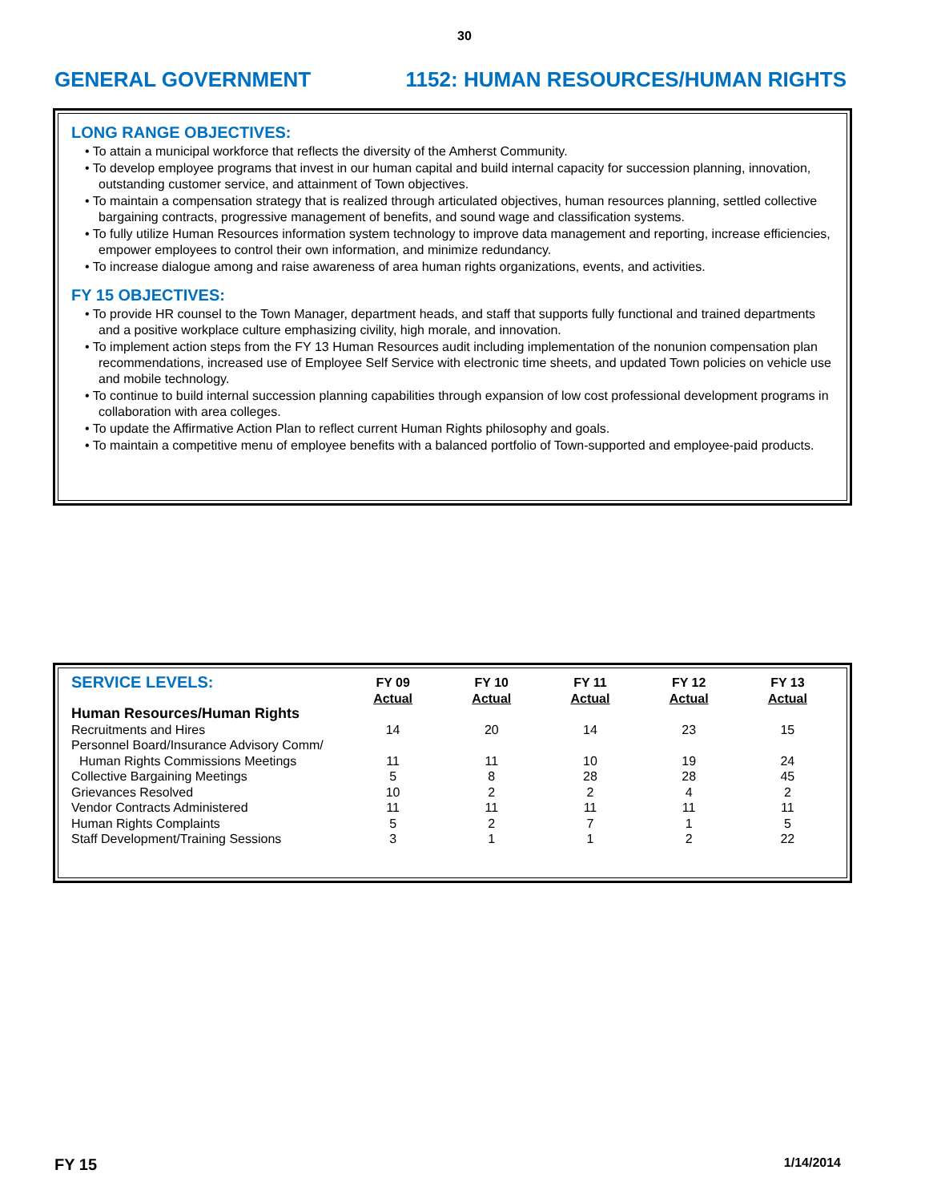30
GENERAL GOVERNMENT 1152: HUMAN RESOURCES/HUMAN RIGHTS
LONG RANGE OBJECTIVES:
• To attain a municipal workforce that reflects the diversity of the Amherst Community.
• To develop employee programs that invest in our human capital and build internal capacity for succession planning, innovation, outstanding customer service, and attainment of Town objectives.
• To maintain a compensation strategy that is realized through articulated objectives, human resources planning, settled collective bargaining contracts, progressive management of benefits, and sound wage and classification systems.
• To fully utilize Human Resources information system technology to improve data management and reporting, increase efficiencies, empower employees to control their own information, and minimize redundancy.
• To increase dialogue among and raise awareness of area human rights organizations, events, and activities.
FY 15 OBJECTIVES:
• To provide HR counsel to the Town Manager, department heads, and staff that supports fully functional and trained departments and a positive workplace culture emphasizing civility, high morale, and innovation.
• To implement action steps from the FY 13 Human Resources audit including implementation of the nonunion compensation plan recommendations, increased use of Employee Self Service with electronic time sheets, and updated Town policies on vehicle use and mobile technology.
• To continue to build internal succession planning capabilities through expansion of low cost professional development programs in collaboration with area colleges.
• To update the Affirmative Action Plan to reflect current Human Rights philosophy and goals.
• To maintain a competitive menu of employee benefits with a balanced portfolio of Town-supported and employee-paid products.
| SERVICE LEVELS: | FY 09 Actual | FY 10 Actual | FY 11 Actual | FY 12 Actual | FY 13 Actual |
| --- | --- | --- | --- | --- | --- |
| Human Resources/Human Rights | | | | | |
| Recruitments and Hires | 14 | 20 | 14 | 23 | 15 |
| Personnel Board/Insurance Advisory Comm/ | | | | | |
| Human Rights Commissions Meetings | 11 | 11 | 10 | 19 | 24 |
| Collective Bargaining Meetings | 5 | 8 | 28 | 28 | 45 |
| Grievances Resolved | 10 | 2 | 2 | 4 | 2 |
| Vendor Contracts Administered | 11 | 11 | 11 | 11 | 11 |
| Human Rights Complaints | 5 | 2 | 7 | 1 | 5 |
| Staff Development/Training Sessions | 3 | 1 | 1 | 2 | 22 |
FY 15 1/14/2014